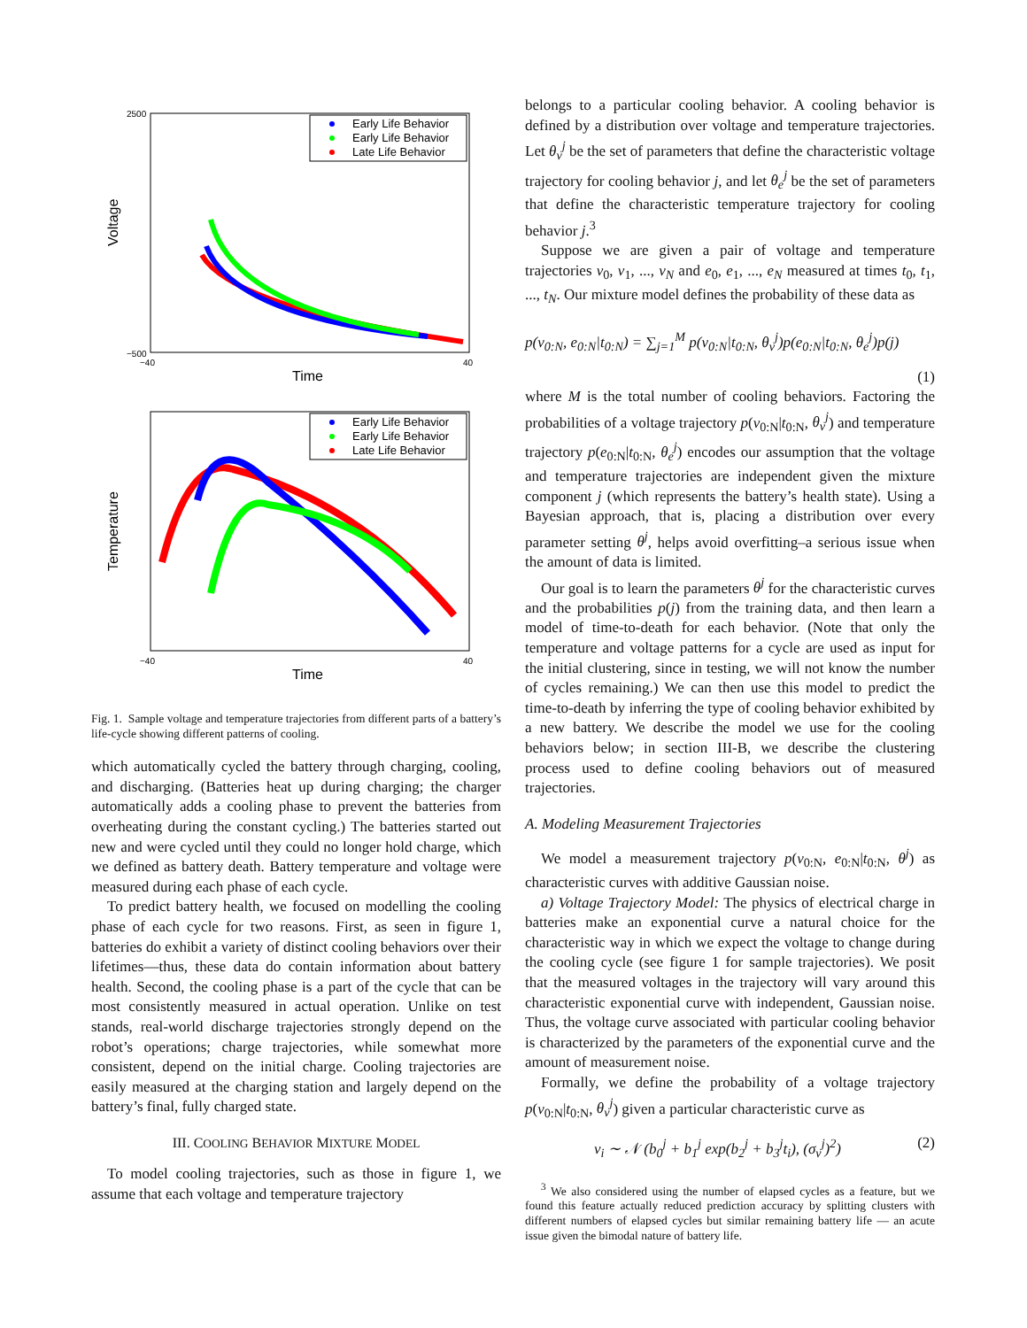Voltage
Time
2500
−500
−40
40
Early Life Behavior
Early Life Behavior
Late Life Behavior
Temperature
Time
−40
40
Early Life Behavior
Early Life Behavior
Late Life Behavior
Fig. 1. Sample voltage and temperature trajectories from different parts of a battery’s life-cycle showing different patterns of cooling.
which automatically cycled the battery through charging, cooling, and discharging. (Batteries heat up during charging; the charger automatically adds a cooling phase to prevent the batteries from overheating during the constant cycling.) The batteries started out new and were cycled until they could no longer hold charge, which we defined as battery death. Battery temperature and voltage were measured during each phase of each cycle.
To predict battery health, we focused on modelling the cooling phase of each cycle for two reasons. First, as seen in figure 1, batteries do exhibit a variety of distinct cooling behaviors over their lifetimes—thus, these data do contain information about battery health. Second, the cooling phase is a part of the cycle that can be most consistently measured in actual operation. Unlike on test stands, real-world discharge trajectories strongly depend on the robot’s operations; charge trajectories, while somewhat more consistent, depend on the initial charge. Cooling trajectories are easily measured at the charging station and largely depend on the battery’s final, fully charged state.
III. COOLING BEHAVIOR MIXTURE MODEL
To model cooling trajectories, such as those in figure 1, we assume that each voltage and temperature trajectory
belongs to a particular cooling behavior. A cooling behavior is defined by a distribution over voltage and temperature trajectories. Let θ<sub>v</sub><sup>j</sup> be the set of parameters that define the characteristic voltage trajectory for cooling behavior j, and let θ<sub>e</sub><sup>j</sup> be the set of parameters that define the characteristic temperature trajectory for cooling behavior j.<sup>3</sup>
Suppose we are given a pair of voltage and temperature trajectories v<sub>0</sub>, v<sub>1</sub>, ..., v<sub>N</sub> and e<sub>0</sub>, e<sub>1</sub>, ..., e<sub>N</sub> measured at times t<sub>0</sub>, t<sub>1</sub>, ..., t<sub>N</sub>. Our mixture model defines the probability of these data as
p(v<sub>0:N</sub>, e<sub>0:N</sub>|t<sub>0:N</sub>) = ∑<sub>j=1</sub><sup>M</sup> p(v<sub>0:N</sub>|t<sub>0:N</sub>, θ<sub>v</sub><sup>j</sup>)p(e<sub>0:N</sub>|t<sub>0:N</sub>, θ<sub>e</sub><sup>j</sup>)p(j)
(1)
where M is the total number of cooling behaviors. Factoring the probabilities of a voltage trajectory p(v<sub>0:N</sub>|t<sub>0:N</sub>, θ<sub>v</sub><sup>j</sup>) and temperature trajectory p(e<sub>0:N</sub>|t<sub>0:N</sub>, θ<sub>e</sub><sup>j</sup>) encodes our assumption that the voltage and temperature trajectories are independent given the mixture component j (which represents the battery’s health state). Using a Bayesian approach, that is, placing a distribution over every parameter setting θ<sup>j</sup>, helps avoid overfitting–a serious issue when the amount of data is limited.
Our goal is to learn the parameters θ<sup>j</sup> for the characteristic curves and the probabilities p(j) from the training data, and then learn a model of time-to-death for each behavior. (Note that only the temperature and voltage patterns for a cycle are used as input for the initial clustering, since in testing, we will not know the number of cycles remaining.) We can then use this model to predict the time-to-death by inferring the type of cooling behavior exhibited by a new battery. We describe the model we use for the cooling behaviors below; in section III-B, we describe the clustering process used to define cooling behaviors out of measured trajectories.
A. Modeling Measurement Trajectories
We model a measurement trajectory p(v<sub>0:N</sub>, e<sub>0:N</sub>|t<sub>0:N</sub>, θ<sup>j</sup>) as characteristic curves with additive Gaussian noise.
a) Voltage Trajectory Model: The physics of electrical charge in batteries make an exponential curve a natural choice for the characteristic way in which we expect the voltage to change during the cooling cycle (see figure 1 for sample trajectories). We posit that the measured voltages in the trajectory will vary around this characteristic exponential curve with independent, Gaussian noise. Thus, the voltage curve associated with particular cooling behavior is characterized by the parameters of the exponential curve and the amount of measurement noise.
Formally, we define the probability of a voltage trajectory p(v<sub>0:N</sub>|t<sub>0:N</sub>, θ<sub>v</sub><sup>j</sup>) given a particular characteristic curve as
v<sub>i</sub> ∼ 𝒩 (b<sub>0</sub><sup>j</sup> + b<sub>1</sub><sup>j</sup> exp(b<sub>2</sub><sup>j</sup> + b<sub>3</sub><sup>j</sup>t<sub>i</sub>), (σ<sub>v</sub><sup>j</sup>)<sup>2</sup>) (2)
<sup>3</sup> We also considered using the number of elapsed cycles as a feature, but we found this feature actually reduced prediction accuracy by splitting clusters with different numbers of elapsed cycles but similar remaining battery life — an acute issue given the bimodal nature of battery life.